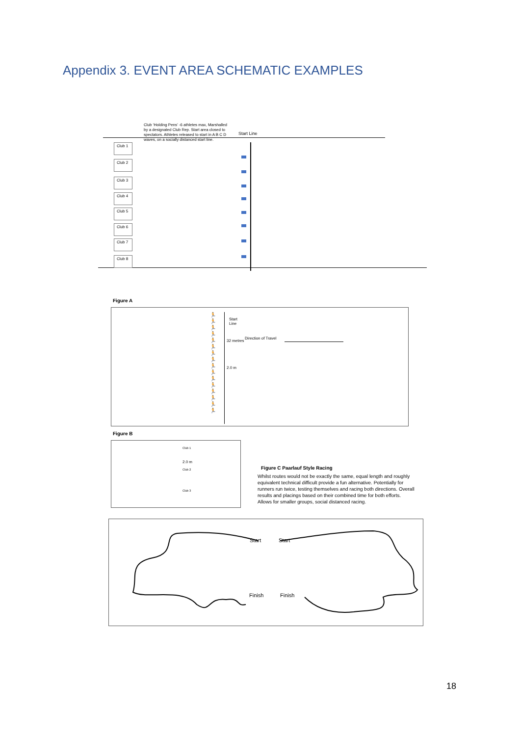Appendix 3. EVENT AREA SCHEMATIC EXAMPLES
Club ‘Holding Pens’ -6 athletes max, Marshalled by a designated Club Rep. Start area closed to spectators. Athletes released to start in A B C D waves, on a socially distanced start line.
Start Line
Club 1
Club 2
Club 3
Club 4
Club 5
Club 6
Club 7
Club 8
Figure A
Start
Line
Direction of Travel
32 metres
2.0 m
🏃
🏃
🏃
🏃
🏃
🏃
🏃
🏃
🏃
🏃
🏃
🏃
🏃
🏃
🏃
🏃
Figure B
Club 1
2.0 m
Club 2
Club 3
Figure C Paarlauf Style Racing
Whilst routes would not be exactly the same, equal length and roughly equivalent technical difficult provide a fun alternative. Potentially for runners run twice, testing themselves and racing both directions. Overall results and placings based on their combined time for both efforts.
Allows for smaller groups, social distanced racing.
Start Start
Finish Finish
18